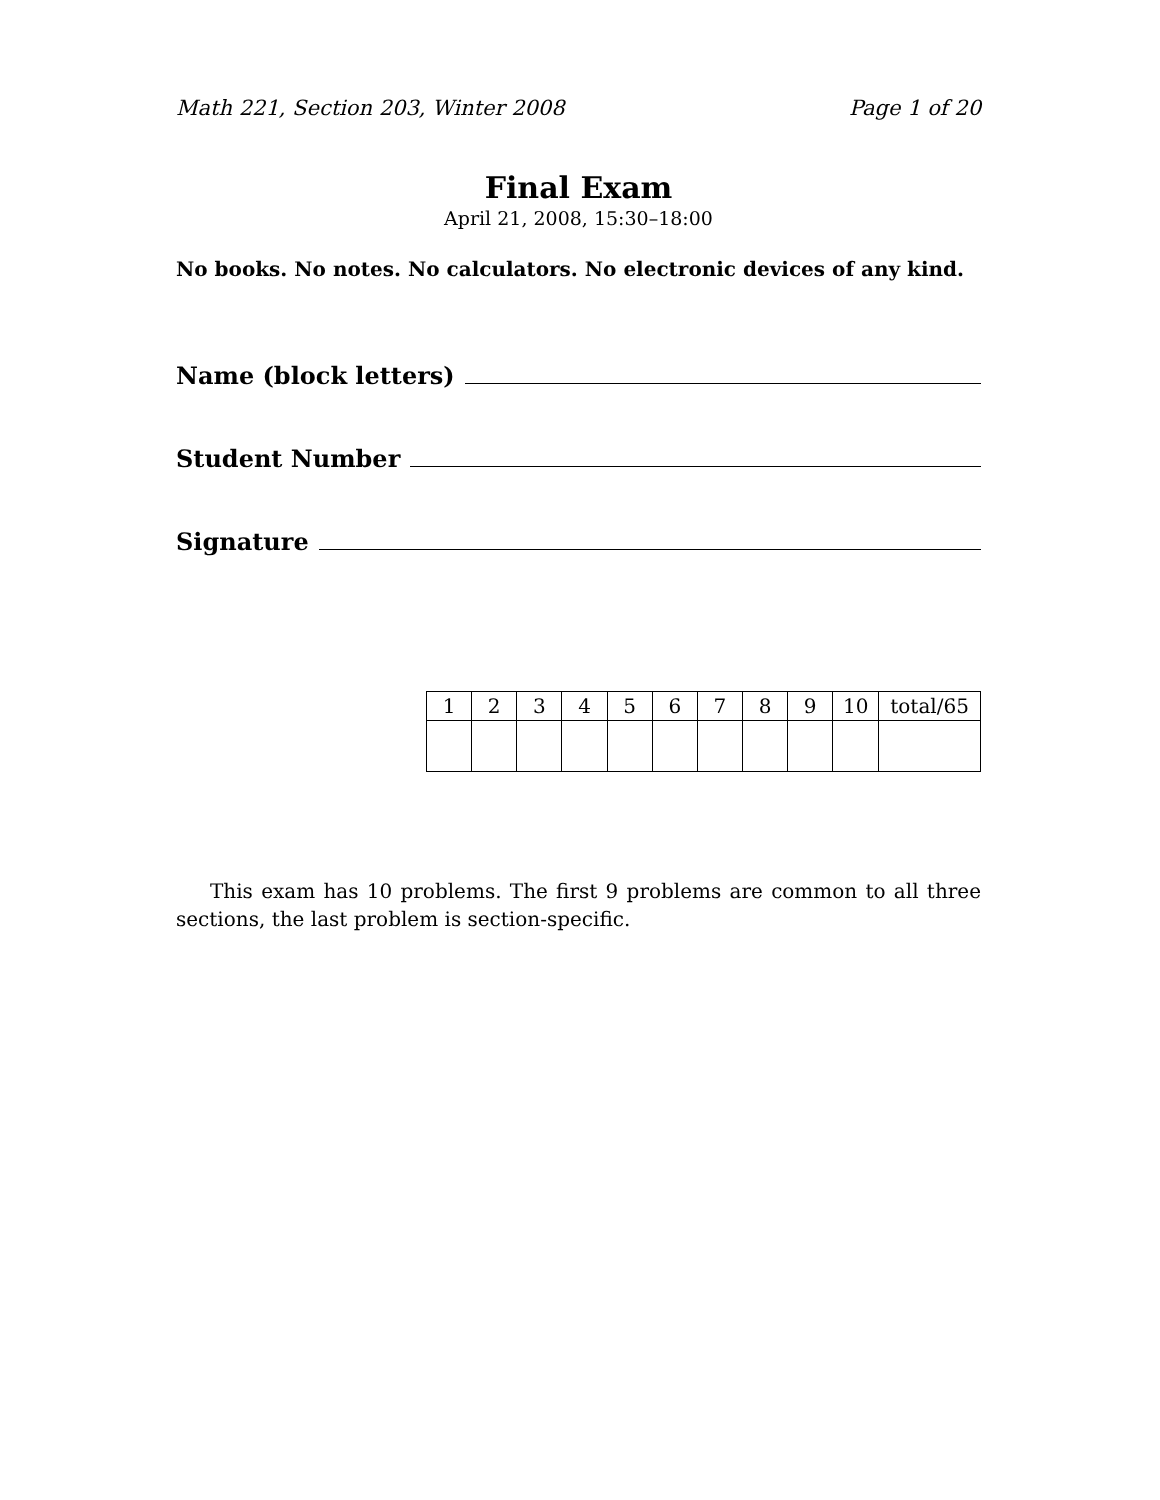Math 221, Section 203, Winter 2008 Page 1 of 20
Final Exam
April 21, 2008, 15:30–18:00
No books. No notes. No calculators. No electronic devices of any kind.
Name (block letters)
Student Number
Signature
| 1 | 2 | 3 | 4 | 5 | 6 | 7 | 8 | 9 | 10 | total/65 |
This exam has 10 problems. The first 9 problems are common to all three sections, the last problem is section-specific.